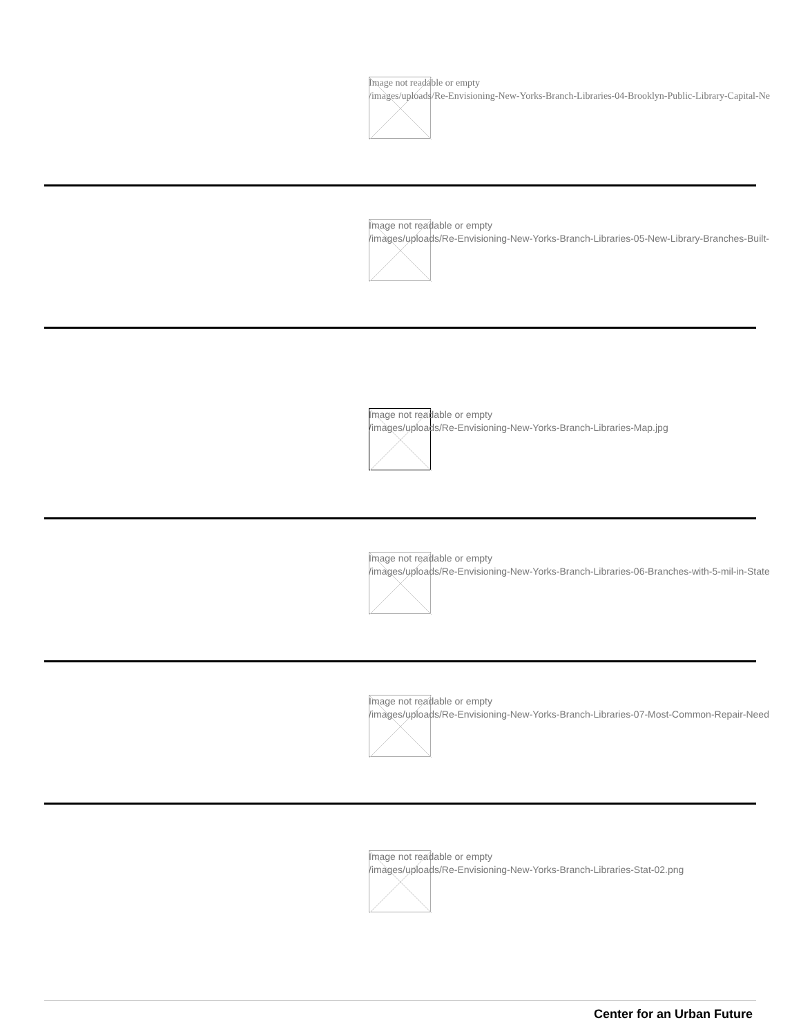Image not readable or empty
/images/uploads/Re-Envisioning-New-Yorks-Branch-Libraries-04-Brooklyn-Public-Library-Capital-Ne
Image not readable or empty
/images/uploads/Re-Envisioning-New-Yorks-Branch-Libraries-05-New-Library-Branches-Built-
Image not readable or empty
/images/uploads/Re-Envisioning-New-Yorks-Branch-Libraries-Map.jpg
Image not readable or empty
/images/uploads/Re-Envisioning-New-Yorks-Branch-Libraries-06-Branches-with-5-mil-in-State
Image not readable or empty
/images/uploads/Re-Envisioning-New-Yorks-Branch-Libraries-07-Most-Common-Repair-Need
Image not readable or empty
/images/uploads/Re-Envisioning-New-Yorks-Branch-Libraries-Stat-02.png
Center for an Urban Future